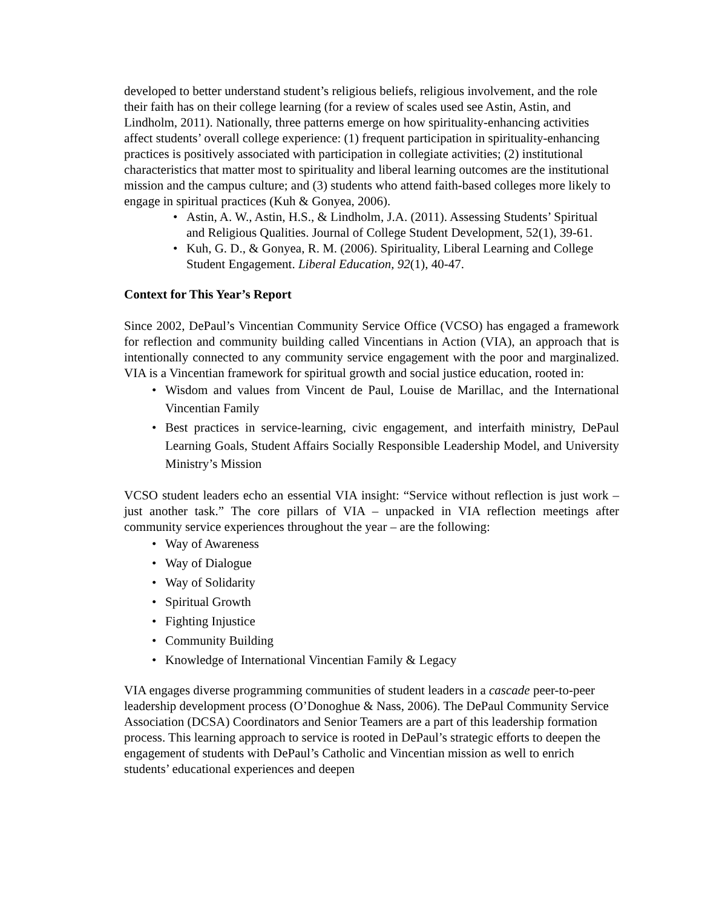developed to better understand student’s religious beliefs, religious involvement, and the role their faith has on their college learning (for a review of scales used see Astin, Astin, and Lindholm, 2011). Nationally, three patterns emerge on how spirituality-enhancing activities affect students’ overall college experience: (1) frequent participation in spirituality-enhancing practices is positively associated with participation in collegiate activities; (2) institutional characteristics that matter most to spirituality and liberal learning outcomes are the institutional mission and the campus culture; and (3) students who attend faith-based colleges more likely to engage in spiritual practices (Kuh & Gonyea, 2006).
• Astin, A. W., Astin, H.S., & Lindholm, J.A. (2011). Assessing Students’ Spiritual and Religious Qualities. Journal of College Student Development, 52(1), 39-61.
• Kuh, G. D., & Gonyea, R. M. (2006). Spirituality, Liberal Learning and College Student Engagement. Liberal Education, 92(1), 40-47.
Context for This Year’s Report
Since 2002, DePaul’s Vincentian Community Service Office (VCSO) has engaged a framework for reflection and community building called Vincentians in Action (VIA), an approach that is intentionally connected to any community service engagement with the poor and marginalized. VIA is a Vincentian framework for spiritual growth and social justice education, rooted in:
• Wisdom and values from Vincent de Paul, Louise de Marillac, and the International Vincentian Family
• Best practices in service-learning, civic engagement, and interfaith ministry, DePaul Learning Goals, Student Affairs Socially Responsible Leadership Model, and University Ministry’s Mission
VCSO student leaders echo an essential VIA insight: “Service without reflection is just work – just another task.” The core pillars of VIA – unpacked in VIA reflection meetings after community service experiences throughout the year – are the following:
• Way of Awareness
• Way of Dialogue
• Way of Solidarity
• Spiritual Growth
• Fighting Injustice
• Community Building
• Knowledge of International Vincentian Family & Legacy
VIA engages diverse programming communities of student leaders in a cascade peer-to-peer leadership development process (O’Donoghue & Nass, 2006). The DePaul Community Service Association (DCSA) Coordinators and Senior Teamers are a part of this leadership formation process. This learning approach to service is rooted in DePaul’s strategic efforts to deepen the engagement of students with DePaul’s Catholic and Vincentian mission as well to enrich students’ educational experiences and deepen